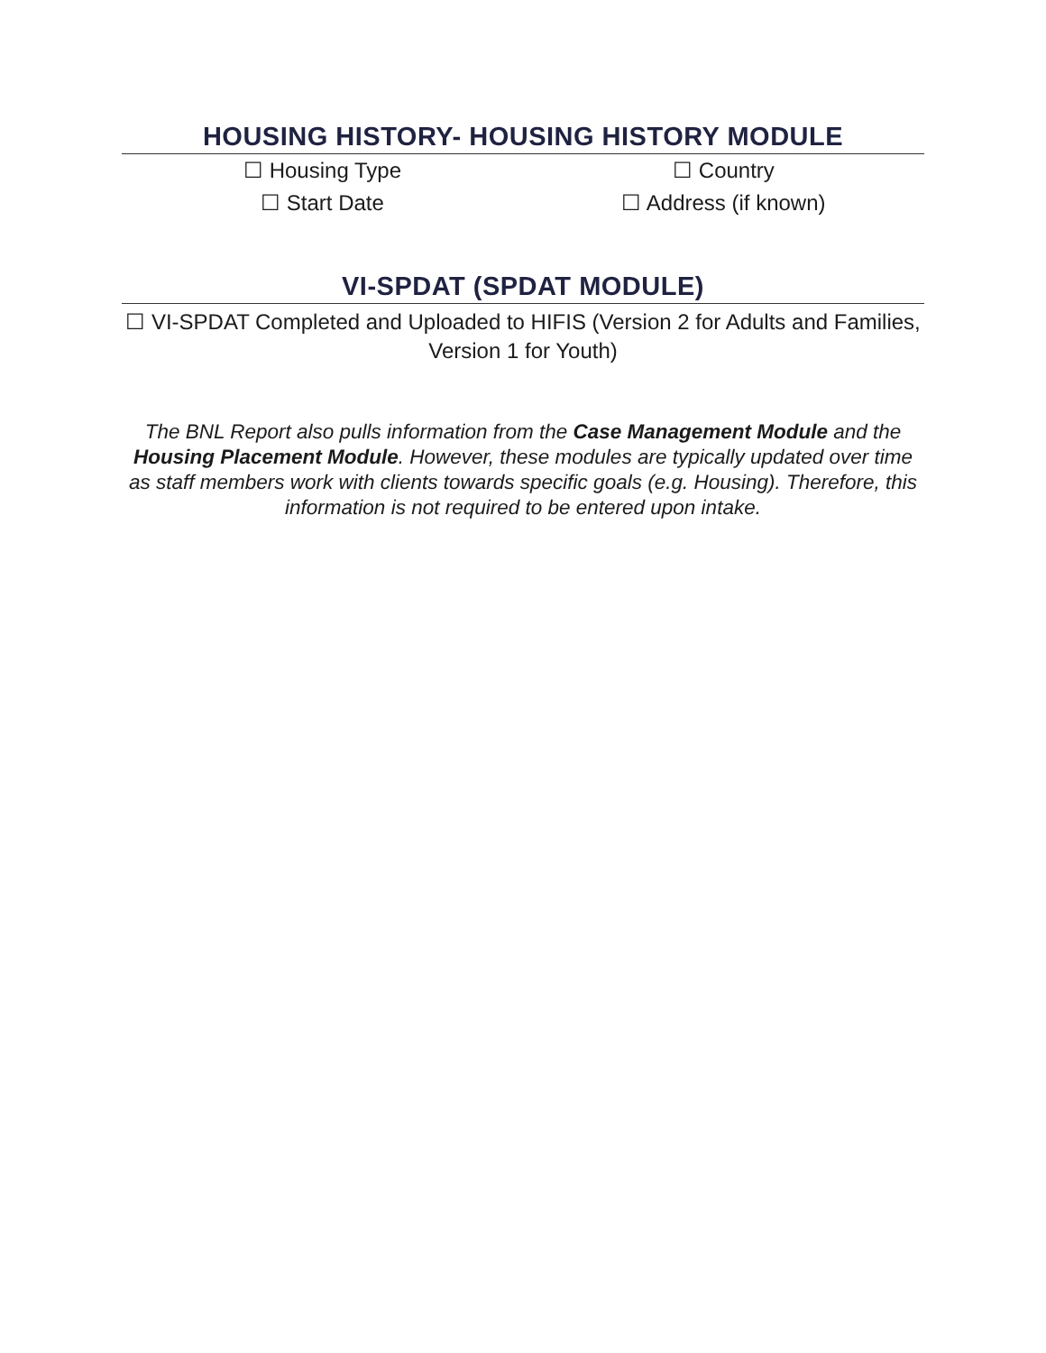HOUSING HISTORY- HOUSING HISTORY MODULE
☐ Housing Type
☐ Start Date
☐ Country
☐ Address (if known)
VI-SPDAT (SPDAT MODULE)
☐ VI-SPDAT Completed and Uploaded to HIFIS (Version 2 for Adults and Families, Version 1 for Youth)
The BNL Report also pulls information from the Case Management Module and the Housing Placement Module. However, these modules are typically updated over time as staff members work with clients towards specific goals (e.g. Housing). Therefore, this information is not required to be entered upon intake.